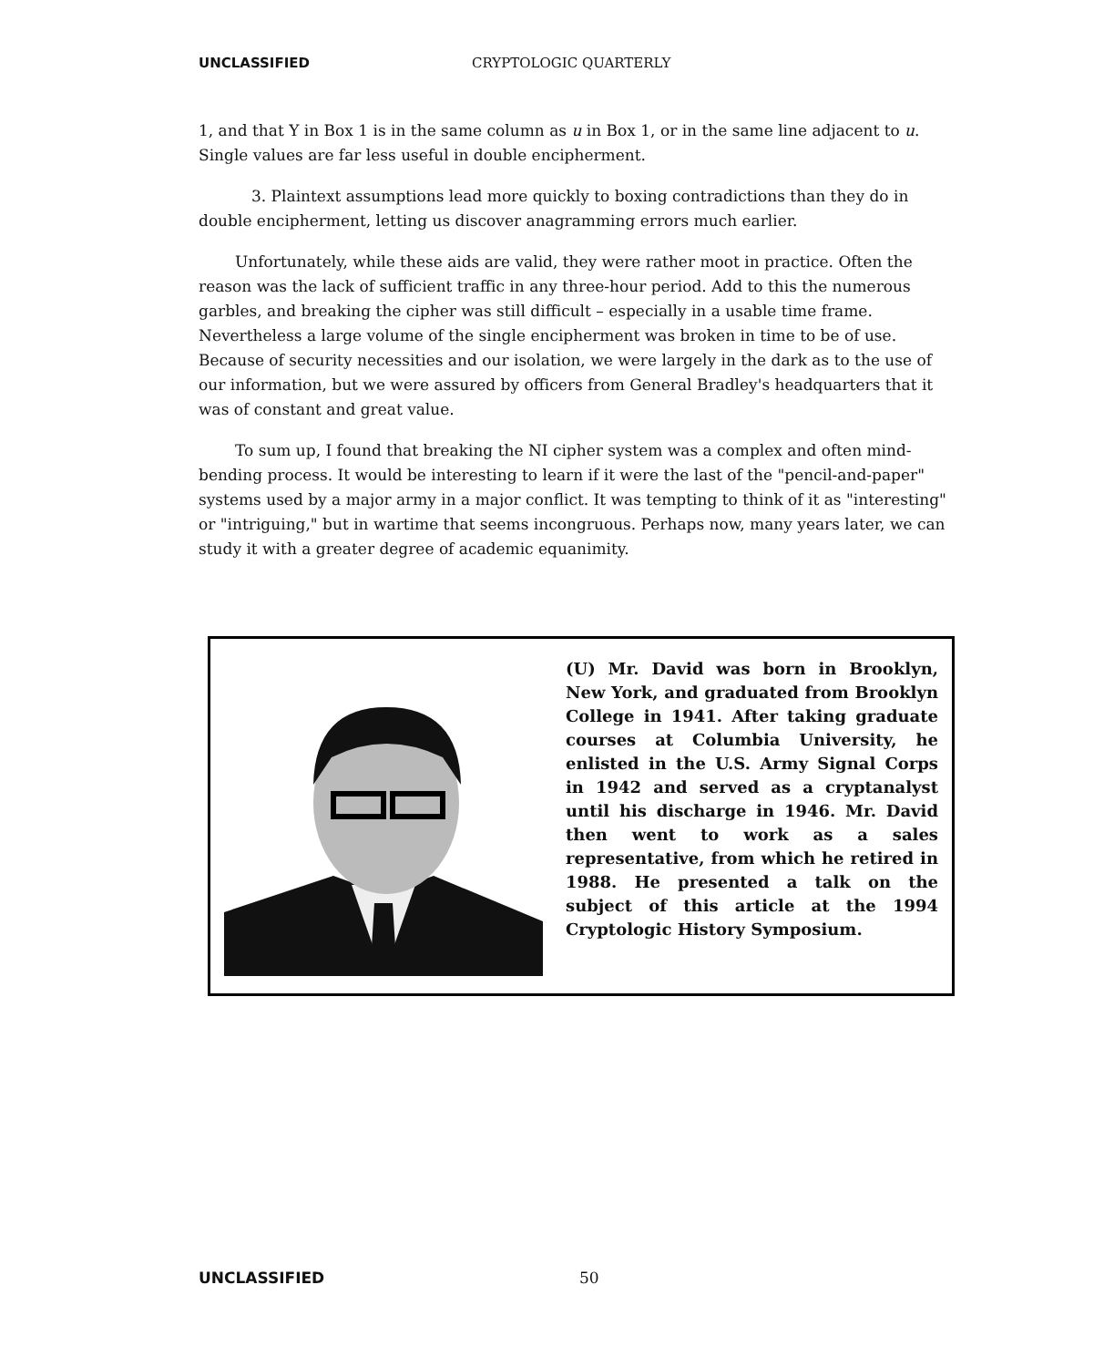UNCLASSIFIED CRYPTOLOGIC QUARTERLY
1, and that Y in Box 1 is in the same column as u in Box 1, or in the same line adjacent to u. Single values are far less useful in double encipherment.
3. Plaintext assumptions lead more quickly to boxing contradictions than they do in double encipherment, letting us discover anagramming errors much earlier.
Unfortunately, while these aids are valid, they were rather moot in practice. Often the reason was the lack of sufficient traffic in any three-hour period. Add to this the numerous garbles, and breaking the cipher was still difficult – especially in a usable time frame. Nevertheless a large volume of the single encipherment was broken in time to be of use. Because of security necessities and our isolation, we were largely in the dark as to the use of our information, but we were assured by officers from General Bradley's headquarters that it was of constant and great value.
To sum up, I found that breaking the NI cipher system was a complex and often mind-bending process. It would be interesting to learn if it were the last of the "pencil-and-paper" systems used by a major army in a major conflict. It was tempting to think of it as "interesting" or "intriguing," but in wartime that seems incongruous. Perhaps now, many years later, we can study it with a greater degree of academic equanimity.
(U) Mr. David was born in Brooklyn, New York, and graduated from Brooklyn College in 1941. After taking graduate courses at Columbia University, he enlisted in the U.S. Army Signal Corps in 1942 and served as a cryptanalyst until his discharge in 1946. Mr. David then went to work as a sales representative, from which he retired in 1988. He presented a talk on the subject of this article at the 1994 Cryptologic History Symposium.
UNCLASSIFIED 50